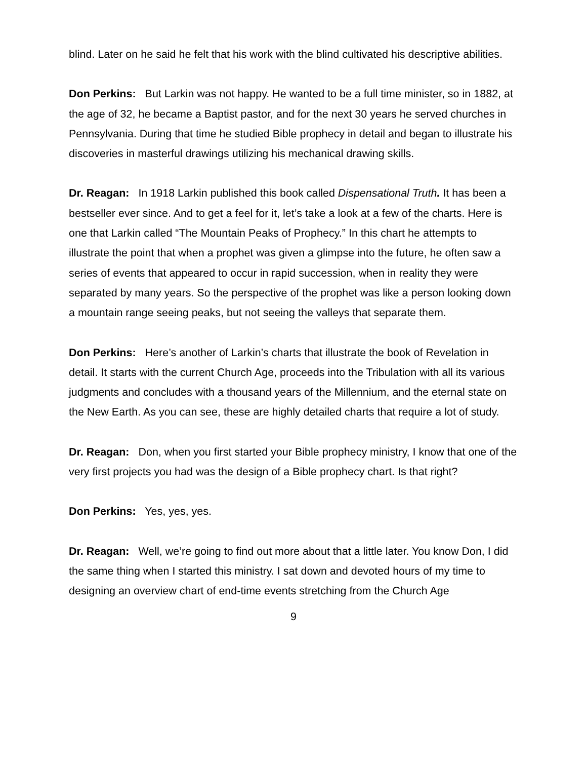blind. Later on he said he felt that his work with the blind cultivated his descriptive abilities.
Don Perkins: But Larkin was not happy. He wanted to be a full time minister, so in 1882, at the age of 32, he became a Baptist pastor, and for the next 30 years he served churches in Pennsylvania. During that time he studied Bible prophecy in detail and began to illustrate his discoveries in masterful drawings utilizing his mechanical drawing skills.
Dr. Reagan: In 1918 Larkin published this book called Dispensational Truth. It has been a bestseller ever since. And to get a feel for it, let’s take a look at a few of the charts. Here is one that Larkin called “The Mountain Peaks of Prophecy.” In this chart he attempts to illustrate the point that when a prophet was given a glimpse into the future, he often saw a series of events that appeared to occur in rapid succession, when in reality they were separated by many years. So the perspective of the prophet was like a person looking down a mountain range seeing peaks, but not seeing the valleys that separate them.
Don Perkins: Here’s another of Larkin’s charts that illustrate the book of Revelation in detail. It starts with the current Church Age, proceeds into the Tribulation with all its various judgments and concludes with a thousand years of the Millennium, and the eternal state on the New Earth. As you can see, these are highly detailed charts that require a lot of study.
Dr. Reagan: Don, when you first started your Bible prophecy ministry, I know that one of the very first projects you had was the design of a Bible prophecy chart. Is that right?
Don Perkins: Yes, yes, yes.
Dr. Reagan: Well, we’re going to find out more about that a little later. You know Don, I did the same thing when I started this ministry. I sat down and devoted hours of my time to designing an overview chart of end-time events stretching from the Church Age
9